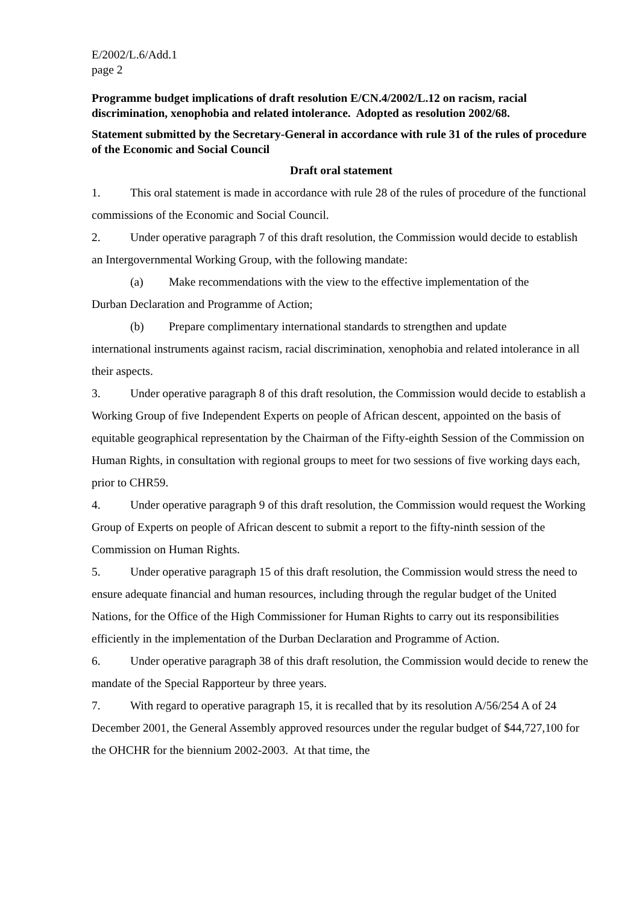E/2002/L.6/Add.1
page 2
Programme budget implications of draft resolution E/CN.4/2002/L.12 on racism, racial discrimination, xenophobia and related intolerance. Adopted as resolution 2002/68.
Statement submitted by the Secretary-General in accordance with rule 31 of the rules of procedure of the Economic and Social Council
Draft oral statement
1. This oral statement is made in accordance with rule 28 of the rules of procedure of the functional commissions of the Economic and Social Council.
2. Under operative paragraph 7 of this draft resolution, the Commission would decide to establish an Intergovernmental Working Group, with the following mandate:
(a) Make recommendations with the view to the effective implementation of the
Durban Declaration and Programme of Action;
(b) Prepare complimentary international standards to strengthen and update
international instruments against racism, racial discrimination, xenophobia and related intolerance in all their aspects.
3. Under operative paragraph 8 of this draft resolution, the Commission would decide to establish a Working Group of five Independent Experts on people of African descent, appointed on the basis of equitable geographical representation by the Chairman of the Fifty-eighth Session of the Commission on Human Rights, in consultation with regional groups to meet for two sessions of five working days each, prior to CHR59.
4. Under operative paragraph 9 of this draft resolution, the Commission would request the Working Group of Experts on people of African descent to submit a report to the fifty-ninth session of the Commission on Human Rights.
5. Under operative paragraph 15 of this draft resolution, the Commission would stress the need to ensure adequate financial and human resources, including through the regular budget of the United Nations, for the Office of the High Commissioner for Human Rights to carry out its responsibilities efficiently in the implementation of the Durban Declaration and Programme of Action.
6. Under operative paragraph 38 of this draft resolution, the Commission would decide to renew the mandate of the Special Rapporteur by three years.
7. With regard to operative paragraph 15, it is recalled that by its resolution A/56/254 A of 24 December 2001, the General Assembly approved resources under the regular budget of $44,727,100 for the OHCHR for the biennium 2002-2003. At that time, the